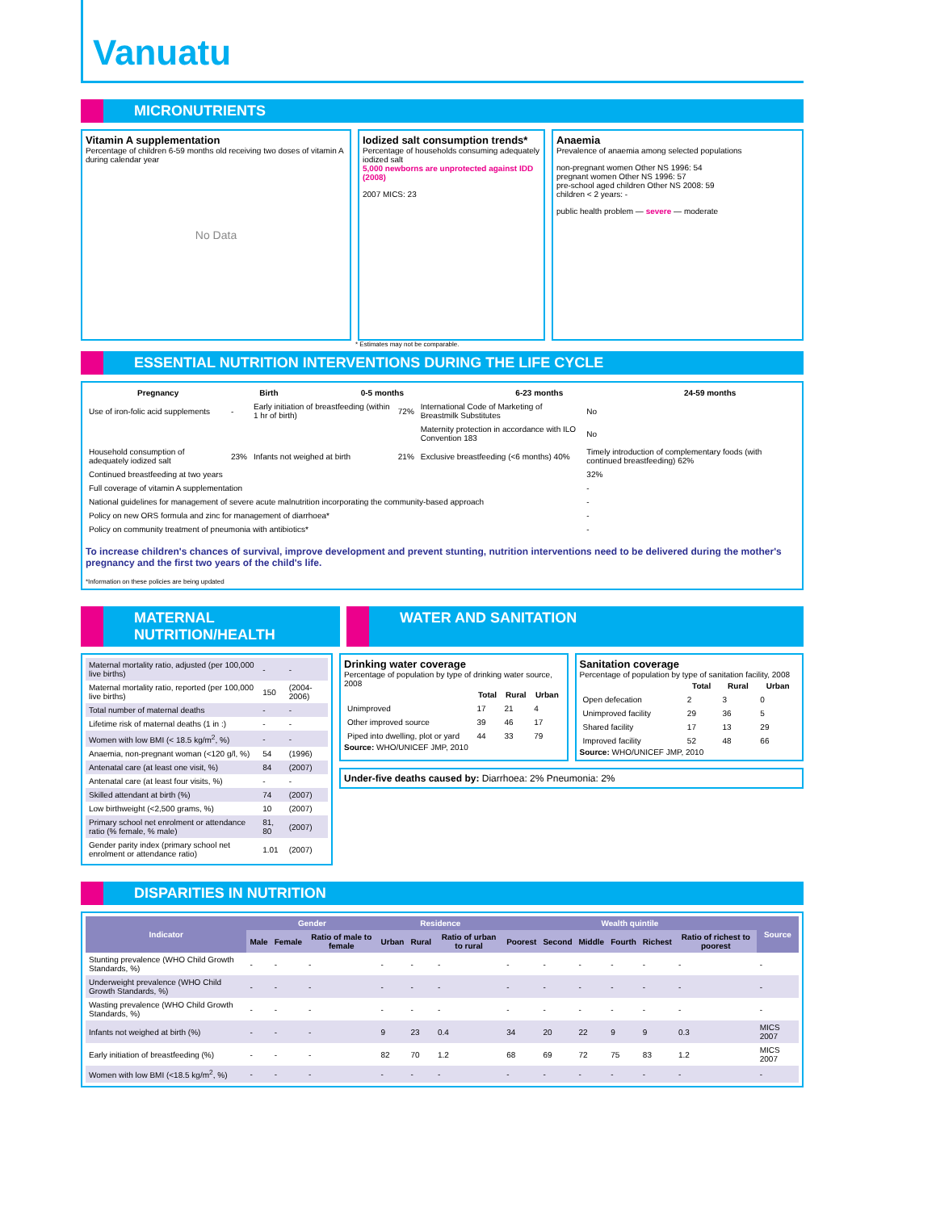Vanuatu
MICRONUTRIENTS
Vitamin A supplementation
Percentage of children 6-59 months old receiving two doses of vitamin A during calendar year
No Data
Iodized salt consumption trends*
Percentage of households consuming adequately iodized salt
5,000 newborns are unprotected against IDD (2008)
2007 MICS: 23
Anaemia
Prevalence of anaemia among selected populations
non-pregnant women Other NS 1996: 54
pregnant women Other NS 1996: 57
pre-school aged children Other NS 2008: 59
children < 2 years: -
public health problem — severe — moderate
* Estimates may not be comparable.
ESSENTIAL NUTRITION INTERVENTIONS DURING THE LIFE CYCLE
| Pregnancy | Birth | 0-5 months | 6-23 months | 24-59 months |
| --- | --- | --- | --- | --- |
| Use of iron-folic acid supplements | - | Early initiation of breastfeeding (within 1 hr of birth) | 72% | International Code of Marketing of Breastmilk Substitutes | No |
| | | | | Maternity protection in accordance with ILO Convention 183 | No |
| Household consumption of adequately iodized salt | 23% | Infants not weighed at birth | 21% | Exclusive breastfeeding (<6 months) 40% | Timely introduction of complementary foods (with continued breastfeeding) 62% |
| Continued breastfeeding at two years | | | | | 32% |
| Full coverage of vitamin A supplementation | | | | | - |
| National guidelines for management of severe acute malnutrition incorporating the community-based approach | | | | | - |
| Policy on new ORS formula and zinc for management of diarrhoea* | | | | | - |
| Policy on community treatment of pneumonia with antibiotics* | | | | | - |
To increase children's chances of survival, improve development and prevent stunting, nutrition interventions need to be delivered during the mother's pregnancy and the first two years of the child's life.
*Information on these policies are being updated
MATERNAL NUTRITION/HEALTH WATER AND SANITATION
| Maternal mortality ratio, adjusted (per 100,000 live births) | - | - |
| Maternal mortality ratio, reported (per 100,000 live births) | 150 | (2004-2006) |
| Total number of maternal deaths | - | - |
| Lifetime risk of maternal deaths (1 in :) | - | - |
| Women with low BMI (< 18.5 kg/m<sup>2</sup>, %) | - | - |
| Anaemia, non-pregnant woman (<120 g/l, %) | 54 | (1996) |
| Antenatal care (at least one visit, %) | 84 | (2007) |
| Antenatal care (at least four visits, %) | - | - |
| Skilled attendant at birth (%) | 74 | (2007) |
| Low birthweight (<2,500 grams, %) | 10 | (2007) |
| Primary school net enrolment or attendance ratio (% female, % male) | 81, 80 | (2007) |
| Gender parity index (primary school net enrolment or attendance ratio) | 1.01 | (2007) |
Drinking water coverage
Percentage of population by type of drinking water source, 2008
| | Total | Rural | Urban |
| --- | --- | --- | --- |
| Unimproved | 17 | 21 | 4 |
| Other improved source | 39 | 46 | 17 |
| Piped into dwelling, plot or yard | 44 | 33 | 79 |
Source: WHO/UNICEF JMP, 2010
Sanitation coverage
Percentage of population by type of sanitation facility, 2008
| | Total | Rural | Urban |
| --- | --- | --- | --- |
| Open defecation | 2 | 3 | 0 |
| Unimproved facility | 29 | 36 | 5 |
| Shared facility | 17 | 13 | 29 |
| Improved facility | 52 | 48 | 66 |
Source: WHO/UNICEF JMP, 2010
Under-five deaths caused by: Diarrhoea: 2% Pneumonia: 2%
DISPARITIES IN NUTRITION
| Indicator | Gender | | | Residence | | | Wealth quintile | | | | | | Source |
| --- | --- | --- | --- | --- | --- | --- | --- | --- | --- | --- | --- | --- | --- |
| | Male | Female | Ratio of male to female | Urban | Rural | Ratio of urban to rural | Poorest | Second | Middle | Fourth | Richest | Ratio of richest to poorest | |
| Stunting prevalence (WHO Child Growth Standards, %) | - | - | - | - | - | - | - | - | - | - | - | - | - |
| Underweight prevalence (WHO Child Growth Standards, %) | - | - | - | - | - | - | - | - | - | - | - | - | - |
| Wasting prevalence (WHO Child Growth Standards, %) | - | - | - | - | - | - | - | - | - | - | - | - | - |
| Infants not weighed at birth (%) | - | - | - | 9 | 23 | 0.4 | 34 | 20 | 22 | 9 | 9 | 0.3 | MICS 2007 |
| Early initiation of breastfeeding (%) | - | - | - | 82 | 70 | 1.2 | 68 | 69 | 72 | 75 | 83 | 1.2 | MICS 2007 |
| Women with low BMI (<18.5 kg/m<sup>2</sup>, %) | - | - | - | - | - | - | - | - | - | - | - | - | - |